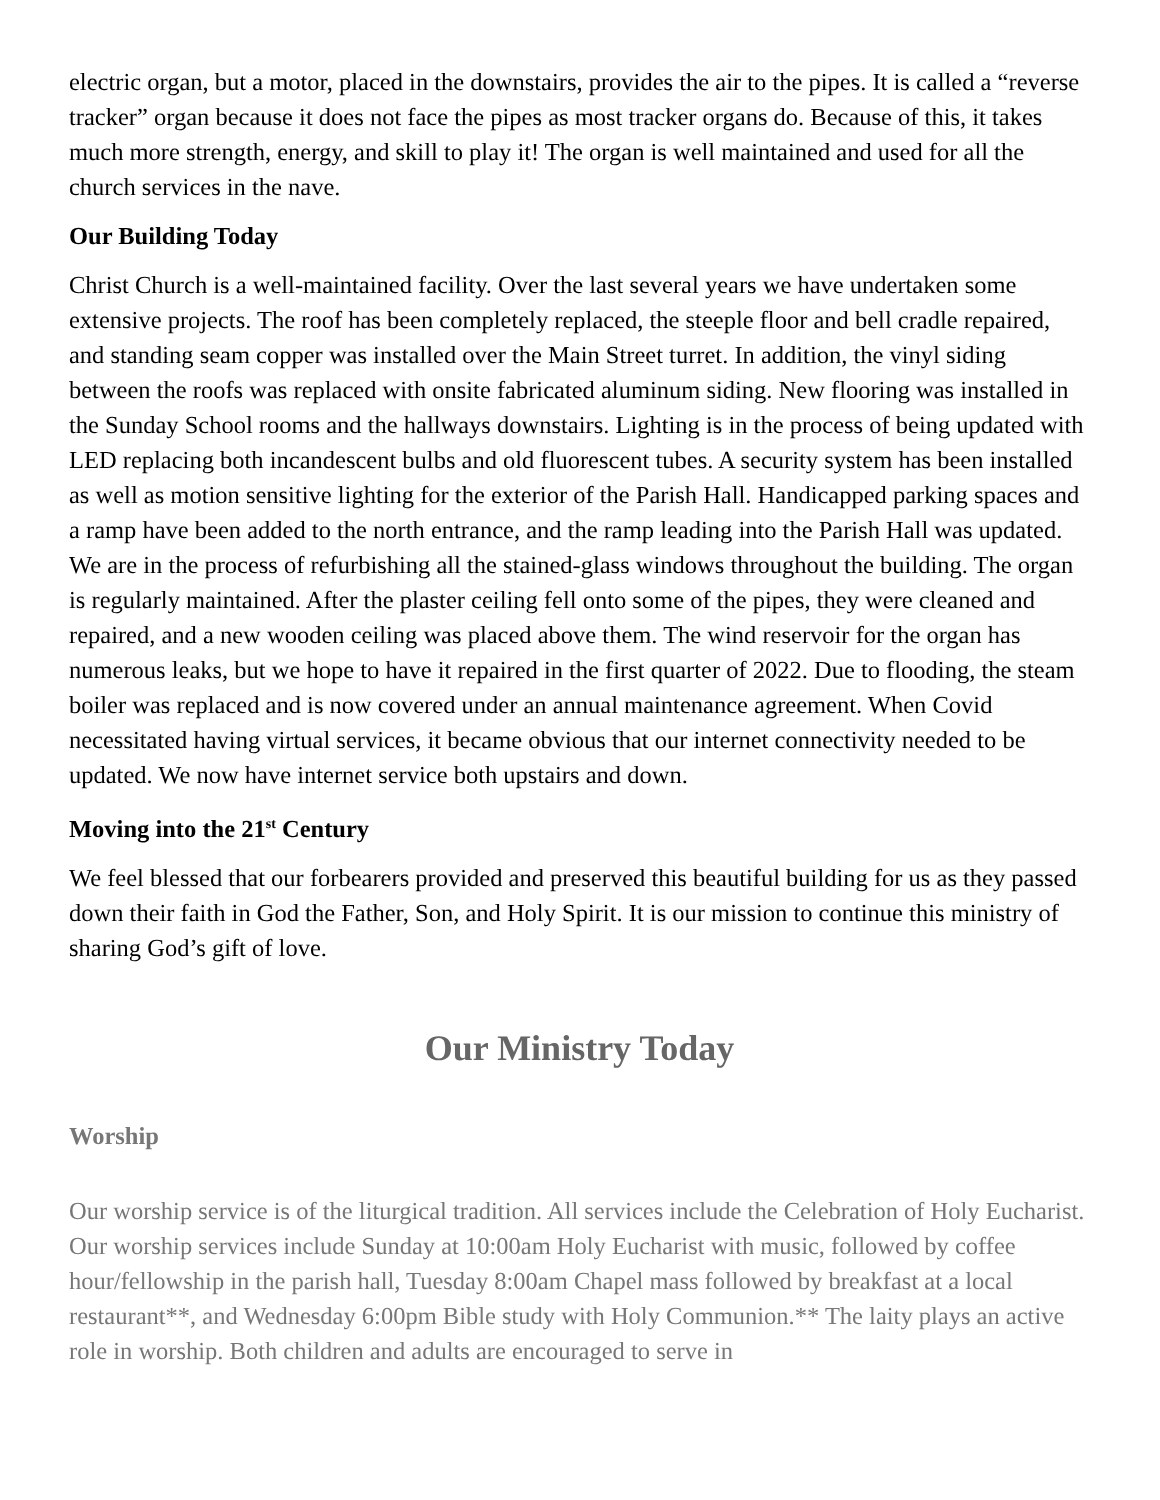electric organ, but a motor, placed in the downstairs, provides the air to the pipes. It is called a “reverse tracker” organ because it does not face the pipes as most tracker organs do. Because of this, it takes much more strength, energy, and skill to play it! The organ is well maintained and used for all the church services in the nave.
Our Building Today
Christ Church is a well-maintained facility. Over the last several years we have undertaken some extensive projects. The roof has been completely replaced, the steeple floor and bell cradle repaired, and standing seam copper was installed over the Main Street turret. In addition, the vinyl siding between the roofs was replaced with onsite fabricated aluminum siding. New flooring was installed in the Sunday School rooms and the hallways downstairs. Lighting is in the process of being updated with LED replacing both incandescent bulbs and old fluorescent tubes. A security system has been installed as well as motion sensitive lighting for the exterior of the Parish Hall. Handicapped parking spaces and a ramp have been added to the north entrance, and the ramp leading into the Parish Hall was updated. We are in the process of refurbishing all the stained-glass windows throughout the building. The organ is regularly maintained. After the plaster ceiling fell onto some of the pipes, they were cleaned and repaired, and a new wooden ceiling was placed above them. The wind reservoir for the organ has numerous leaks, but we hope to have it repaired in the first quarter of 2022. Due to flooding, the steam boiler was replaced and is now covered under an annual maintenance agreement. When Covid necessitated having virtual services, it became obvious that our internet connectivity needed to be updated. We now have internet service both upstairs and down.
Moving into the 21<sup>st</sup> Century
We feel blessed that our forbearers provided and preserved this beautiful building for us as they passed down their faith in God the Father, Son, and Holy Spirit. It is our mission to continue this ministry of sharing God’s gift of love.
Our Ministry Today
Worship
Our worship service is of the liturgical tradition. All services include the Celebration of Holy Eucharist. Our worship services include Sunday at 10:00am Holy Eucharist with music, followed by coffee hour/fellowship in the parish hall, Tuesday 8:00am Chapel mass followed by breakfast at a local restaurant**, and Wednesday 6:00pm Bible study with Holy Communion.** The laity plays an active role in worship. Both children and adults are encouraged to serve in